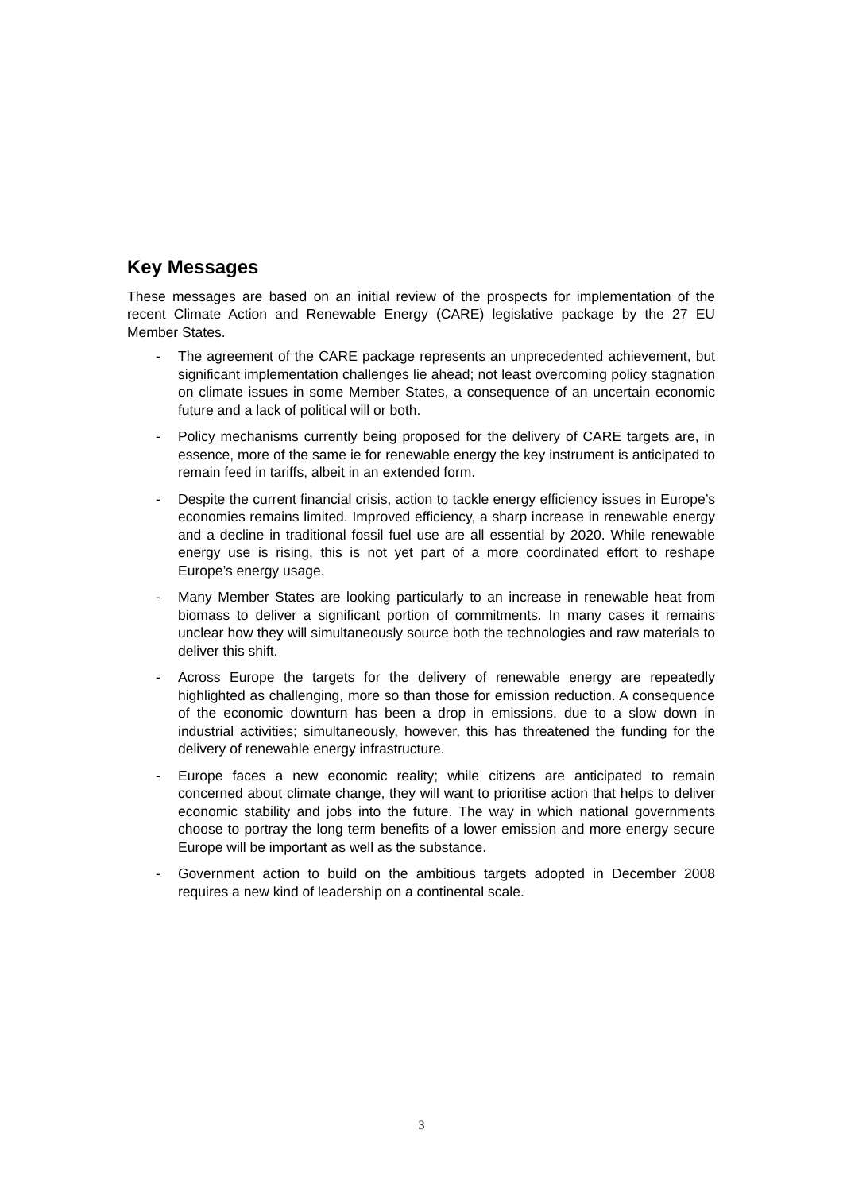Key Messages
These messages are based on an initial review of the prospects for implementation of the recent Climate Action and Renewable Energy (CARE) legislative package by the 27 EU Member States.
- The agreement of the CARE package represents an unprecedented achievement, but significant implementation challenges lie ahead; not least overcoming policy stagnation on climate issues in some Member States, a consequence of an uncertain economic future and a lack of political will or both.
- Policy mechanisms currently being proposed for the delivery of CARE targets are, in essence, more of the same ie for renewable energy the key instrument is anticipated to remain feed in tariffs, albeit in an extended form.
- Despite the current financial crisis, action to tackle energy efficiency issues in Europe’s economies remains limited. Improved efficiency, a sharp increase in renewable energy and a decline in traditional fossil fuel use are all essential by 2020. While renewable energy use is rising, this is not yet part of a more coordinated effort to reshape Europe’s energy usage.
- Many Member States are looking particularly to an increase in renewable heat from biomass to deliver a significant portion of commitments. In many cases it remains unclear how they will simultaneously source both the technologies and raw materials to deliver this shift.
- Across Europe the targets for the delivery of renewable energy are repeatedly highlighted as challenging, more so than those for emission reduction. A consequence of the economic downturn has been a drop in emissions, due to a slow down in industrial activities; simultaneously, however, this has threatened the funding for the delivery of renewable energy infrastructure.
- Europe faces a new economic reality; while citizens are anticipated to remain concerned about climate change, they will want to prioritise action that helps to deliver economic stability and jobs into the future. The way in which national governments choose to portray the long term benefits of a lower emission and more energy secure Europe will be important as well as the substance.
- Government action to build on the ambitious targets adopted in December 2008 requires a new kind of leadership on a continental scale.
3